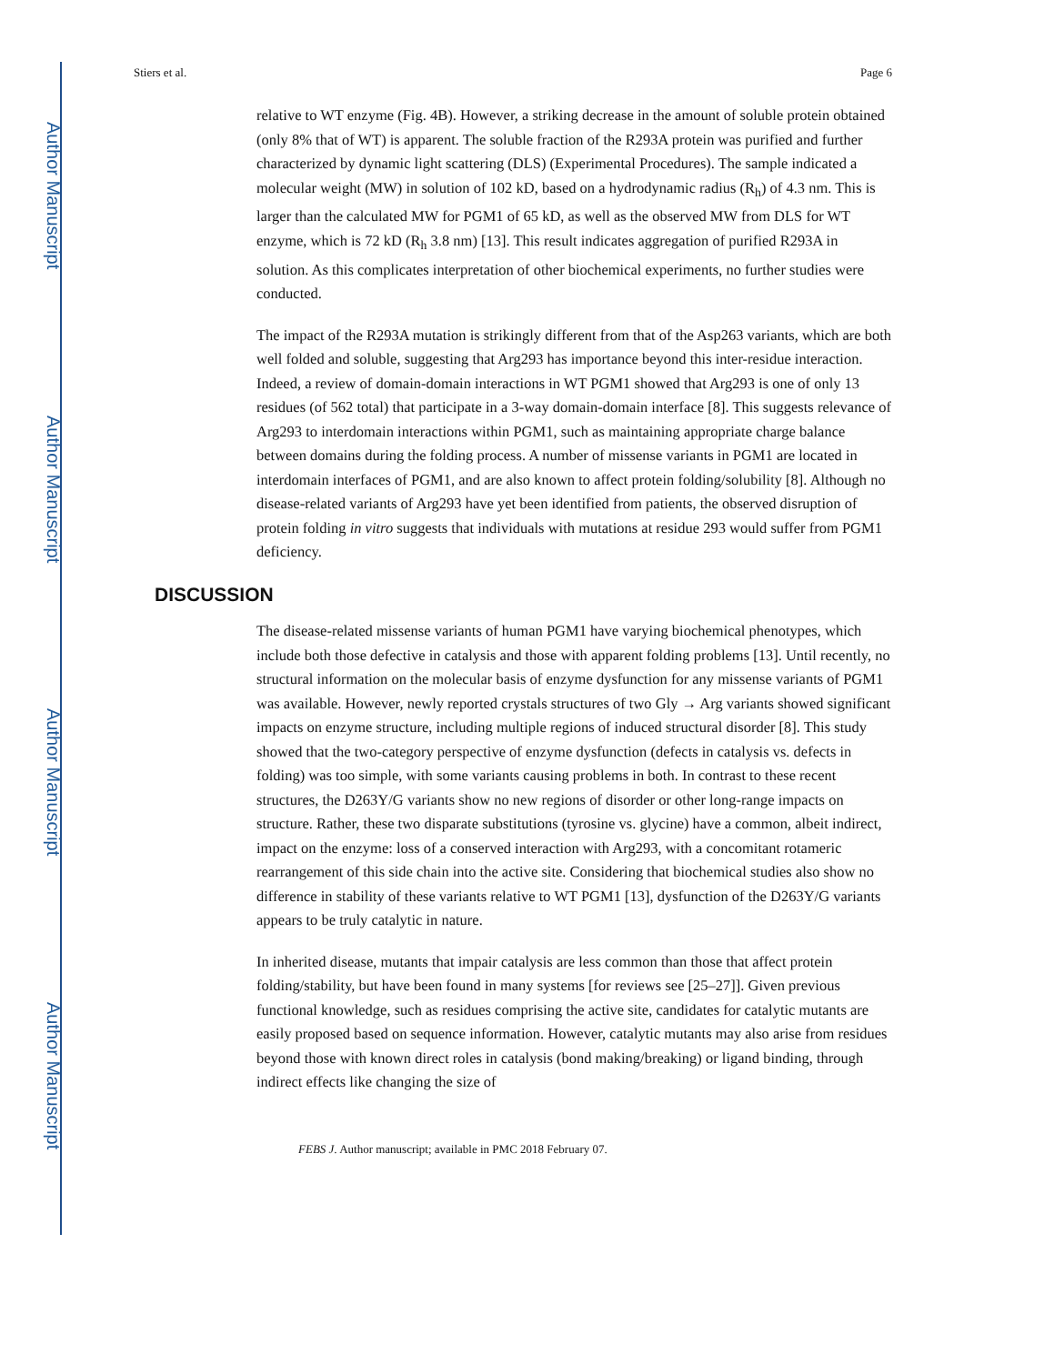Author Manuscript
Author Manuscript
Author Manuscript
Author Manuscript
Stiers et al. Page 6
relative to WT enzyme (Fig. 4B). However, a striking decrease in the amount of soluble protein obtained (only 8% that of WT) is apparent. The soluble fraction of the R293A protein was purified and further characterized by dynamic light scattering (DLS) (Experimental Procedures). The sample indicated a molecular weight (MW) in solution of 102 kD, based on a hydrodynamic radius (R<sub>h</sub>) of 4.3 nm. This is larger than the calculated MW for PGM1 of 65 kD, as well as the observed MW from DLS for WT enzyme, which is 72 kD (R<sub>h</sub> 3.8 nm) [13]. This result indicates aggregation of purified R293A in solution. As this complicates interpretation of other biochemical experiments, no further studies were conducted.
The impact of the R293A mutation is strikingly different from that of the Asp263 variants, which are both well folded and soluble, suggesting that Arg293 has importance beyond this inter-residue interaction. Indeed, a review of domain-domain interactions in WT PGM1 showed that Arg293 is one of only 13 residues (of 562 total) that participate in a 3-way domain-domain interface [8]. This suggests relevance of Arg293 to interdomain interactions within PGM1, such as maintaining appropriate charge balance between domains during the folding process. A number of missense variants in PGM1 are located in interdomain interfaces of PGM1, and are also known to affect protein folding/solubility [8]. Although no disease-related variants of Arg293 have yet been identified from patients, the observed disruption of protein folding in vitro suggests that individuals with mutations at residue 293 would suffer from PGM1 deficiency.
DISCUSSION
The disease-related missense variants of human PGM1 have varying biochemical phenotypes, which include both those defective in catalysis and those with apparent folding problems [13]. Until recently, no structural information on the molecular basis of enzyme dysfunction for any missense variants of PGM1 was available. However, newly reported crystals structures of two Gly → Arg variants showed significant impacts on enzyme structure, including multiple regions of induced structural disorder [8]. This study showed that the two-category perspective of enzyme dysfunction (defects in catalysis vs. defects in folding) was too simple, with some variants causing problems in both. In contrast to these recent structures, the D263Y/G variants show no new regions of disorder or other long-range impacts on structure. Rather, these two disparate substitutions (tyrosine vs. glycine) have a common, albeit indirect, impact on the enzyme: loss of a conserved interaction with Arg293, with a concomitant rotameric rearrangement of this side chain into the active site. Considering that biochemical studies also show no difference in stability of these variants relative to WT PGM1 [13], dysfunction of the D263Y/G variants appears to be truly catalytic in nature.
In inherited disease, mutants that impair catalysis are less common than those that affect protein folding/stability, but have been found in many systems [for reviews see [25–27]]. Given previous functional knowledge, such as residues comprising the active site, candidates for catalytic mutants are easily proposed based on sequence information. However, catalytic mutants may also arise from residues beyond those with known direct roles in catalysis (bond making/breaking) or ligand binding, through indirect effects like changing the size of
FEBS J. Author manuscript; available in PMC 2018 February 07.